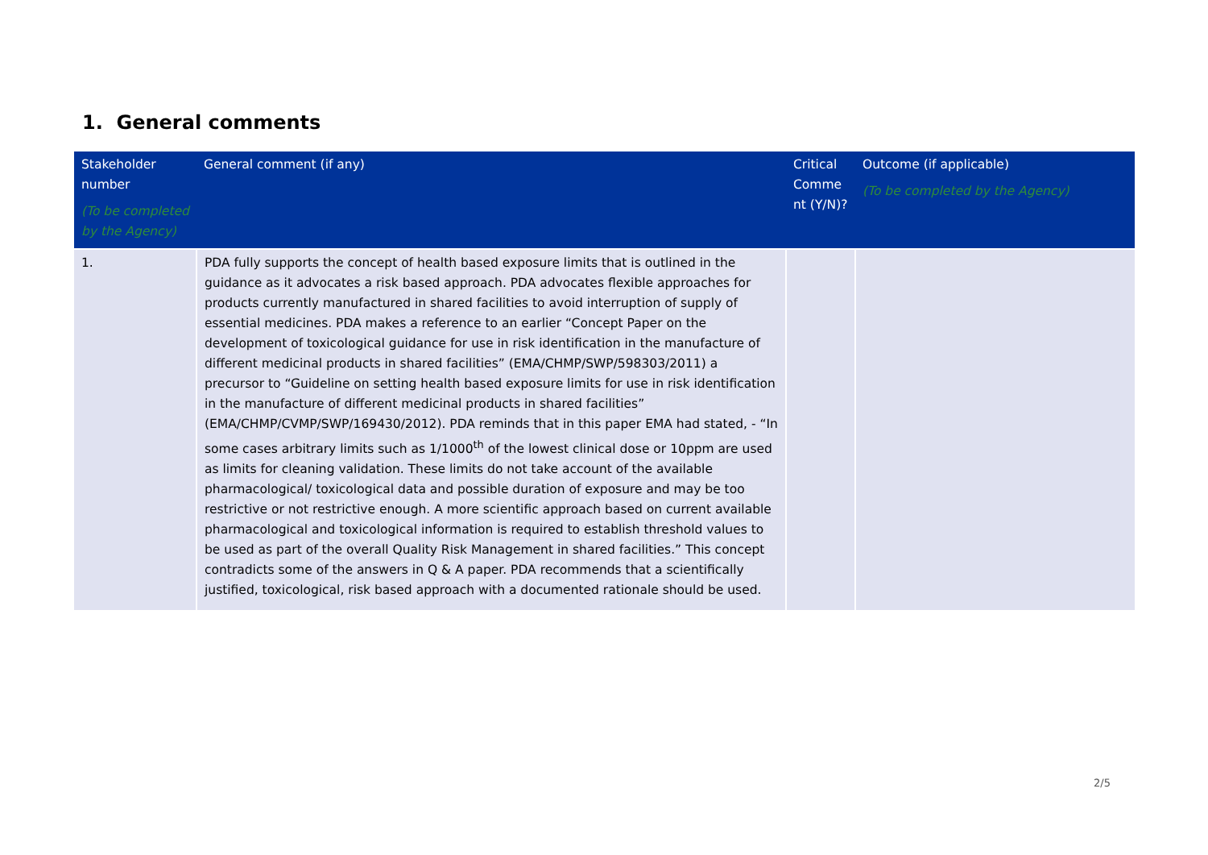1. General comments
| Stakeholder number (To be completed by the Agency) | General comment (if any) | Critical Comme nt (Y/N)? | Outcome (if applicable) (To be completed by the Agency) |
| --- | --- | --- | --- |
| 1. | PDA fully supports the concept of health based exposure limits that is outlined in the guidance as it advocates a risk based approach. PDA advocates flexible approaches for products currently manufactured in shared facilities to avoid interruption of supply of essential medicines. PDA makes a reference to an earlier “Concept Paper on the development of toxicological guidance for use in risk identification in the manufacture of different medicinal products in shared facilities” (EMA/CHMP/SWP/598303/2011) a precursor to “Guideline on setting health based exposure limits for use in risk identification in the manufacture of different medicinal products in shared facilities” (EMA/CHMP/CVMP/SWP/169430/2012). PDA reminds that in this paper EMA had stated, - “In some cases arbitrary limits such as 1/1000<sup>th</sup> of the lowest clinical dose or 10ppm are used as limits for cleaning validation. These limits do not take account of the available pharmacological/ toxicological data and possible duration of exposure and may be too restrictive or not restrictive enough. A more scientific approach based on current available pharmacological and toxicological information is required to establish threshold values to be used as part of the overall Quality Risk Management in shared facilities.” This concept contradicts some of the answers in Q & A paper. PDA recommends that a scientifically justified, toxicological, risk based approach with a documented rationale should be used. | | |
2/5